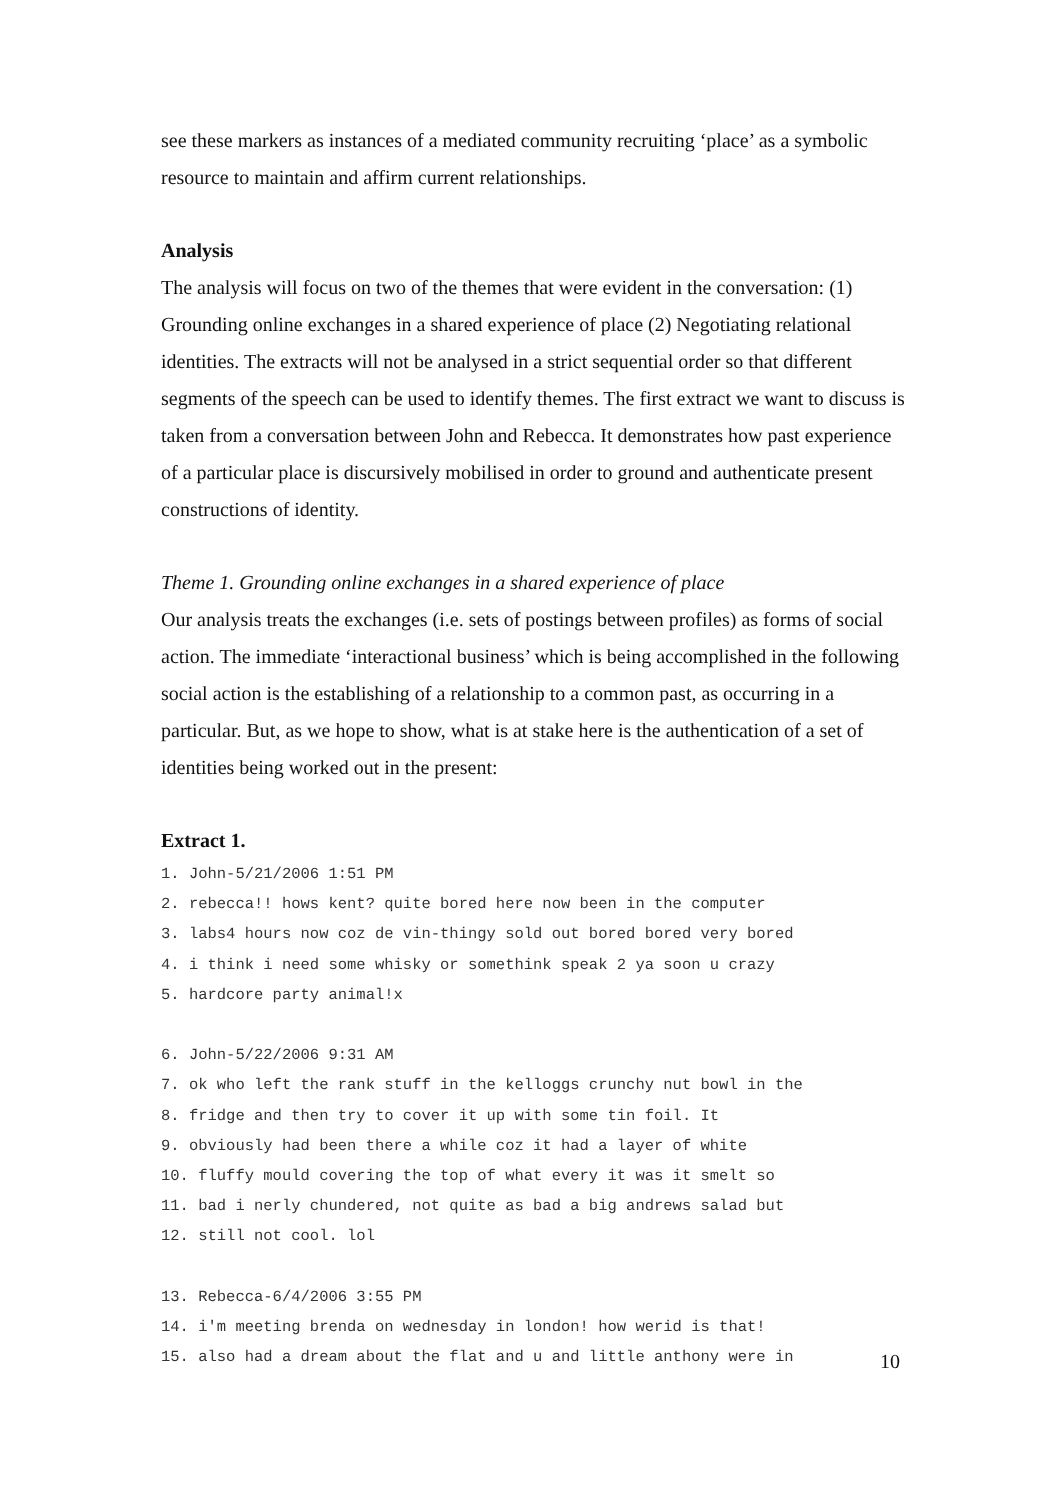see these markers as instances of a mediated community recruiting ‘place’ as a symbolic resource to maintain and affirm current relationships.
Analysis
The analysis will focus on two of the themes that were evident in the conversation: (1) Grounding online exchanges in a shared experience of place (2) Negotiating relational identities. The extracts will not be analysed in a strict sequential order so that different segments of the speech can be used to identify themes. The first extract we want to discuss is taken from a conversation between John and Rebecca. It demonstrates how past experience of a particular place is discursively mobilised in order to ground and authenticate present constructions of identity.
Theme 1. Grounding online exchanges in a shared experience of place
Our analysis treats the exchanges (i.e. sets of postings between profiles) as forms of social action. The immediate ‘interactional business’ which is being accomplished in the following social action is the establishing of a relationship to a common past, as occurring in a particular. But, as we hope to show, what is at stake here is the authentication of a set of identities being worked out in the present:
Extract 1.
1. John-5/21/2006 1:51 PM
2. rebecca!! hows kent? quite bored here now been in the computer
3. labs4 hours now coz de vin-thingy sold out bored bored very bored
4. i think i need some whisky or somethink speak 2 ya soon u crazy
5. hardcore party animal!x
6. John-5/22/2006 9:31 AM
7. ok who left the rank stuff in the kelloggs crunchy nut bowl in the
8. fridge and then try to cover it up with some tin foil. It
9. obviously had been there a while coz it had a layer of white
10. fluffy mould covering the top of what every it was it smelt so
11. bad i nerly chundered, not quite as bad a big andrews salad but
12. still not cool. lol
13. Rebecca-6/4/2006 3:55 PM
14. i'm meeting brenda on wednesday in london! how werid is that!
15. also had a dream about the flat and u and little anthony were in
10